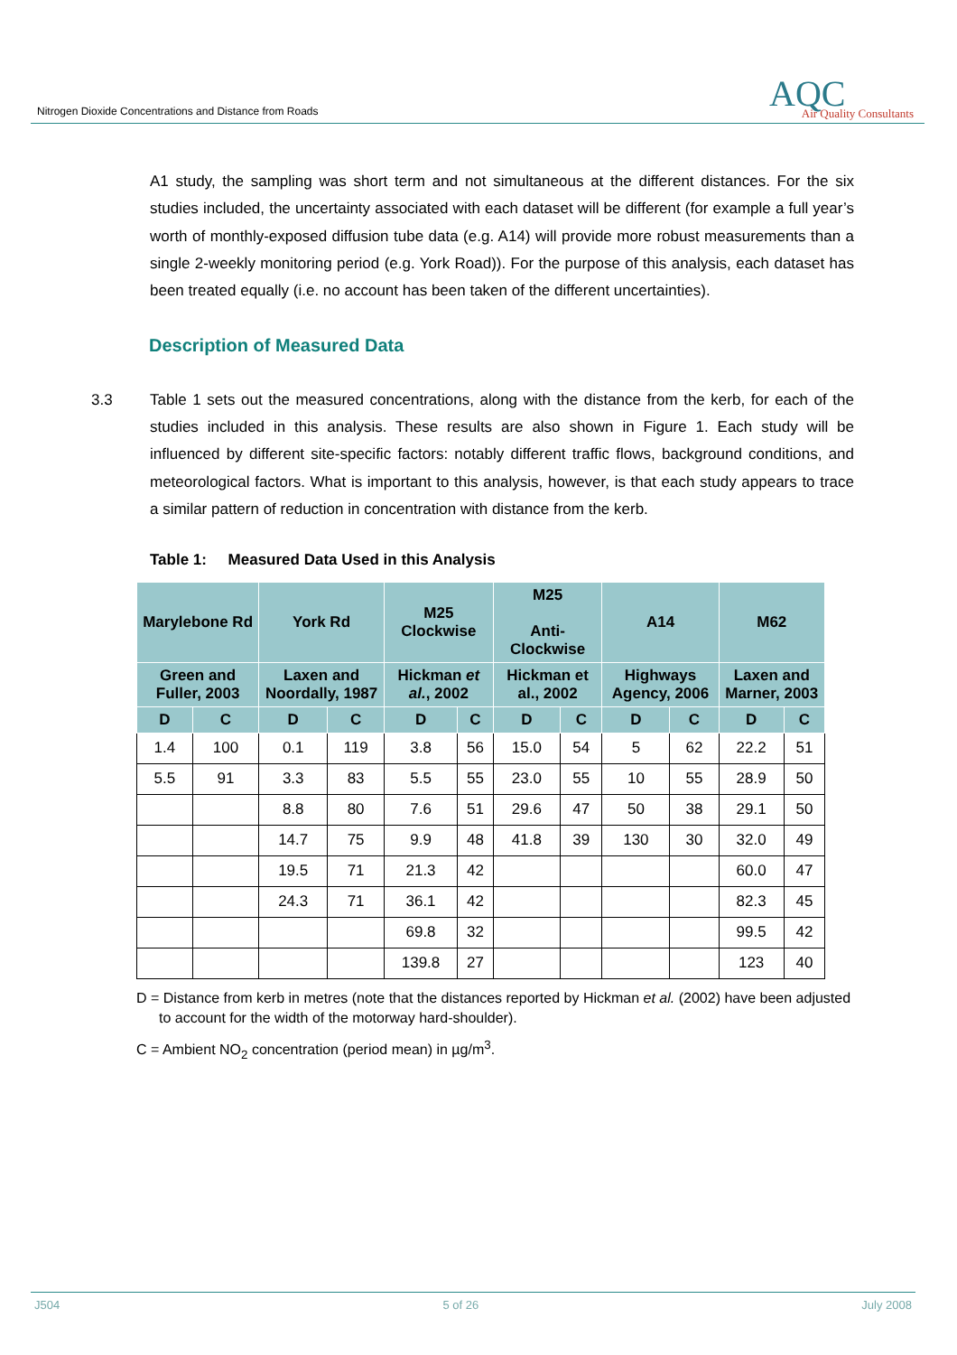Nitrogen Dioxide Concentrations and Distance from Roads
AQC Air Quality Consultants
A1 study, the sampling was short term and not simultaneous at the different distances. For the six studies included, the uncertainty associated with each dataset will be different (for example a full year’s worth of monthly-exposed diffusion tube data (e.g. A14) will provide more robust measurements than a single 2-weekly monitoring period (e.g. York Road)). For the purpose of this analysis, each dataset has been treated equally (i.e. no account has been taken of the different uncertainties).
Description of Measured Data
3.3 Table 1 sets out the measured concentrations, along with the distance from the kerb, for each of the studies included in this analysis. These results are also shown in Figure 1. Each study will be influenced by different site-specific factors: notably different traffic flows, background conditions, and meteorological factors. What is important to this analysis, however, is that each study appears to trace a similar pattern of reduction in concentration with distance from the kerb.
Table 1: Measured Data Used in this Analysis
| Marylebone Rd | | York Rd | | M25 Clockwise | | M25 Anti-Clockwise | | A14 | | M62 | |
| --- | --- | --- | --- | --- | --- | --- | --- | --- | --- | --- | --- |
| Green and Fuller, 2003 | | Laxen and Noordally, 1987 | | Hickman et al. , 2002 | | Hickman et al., 2002 | | Highways Agency, 2006 | | Laxen and Marner, 2003 | |
| D | C | D | C | D | C | D | C | D | C | D | C |
| 1.4 | 100 | 0.1 | 119 | 3.8 | 56 | 15.0 | 54 | 5 | 62 | 22.2 | 51 |
| 5.5 | 91 | 3.3 | 83 | 5.5 | 55 | 23.0 | 55 | 10 | 55 | 28.9 | 50 |
| | | 8.8 | 80 | 7.6 | 51 | 29.6 | 47 | 50 | 38 | 29.1 | 50 |
| | | 14.7 | 75 | 9.9 | 48 | 41.8 | 39 | 130 | 30 | 32.0 | 49 |
| | | 19.5 | 71 | 21.3 | 42 | | | | | 60.0 | 47 |
| | | 24.3 | 71 | 36.1 | 42 | | | | | 82.3 | 45 |
| | | | | 69.8 | 32 | | | | | 99.5 | 42 |
| | | | | 139.8 | 27 | | | | | 123 | 40 |
D = Distance from kerb in metres (note that the distances reported by Hickman et al. (2002) have been adjusted to account for the width of the motorway hard-shoulder).
C = Ambient NO<sub>2</sub> concentration (period mean) in µg/m<sup>3</sup>.
J504 5 of 26 July 2008